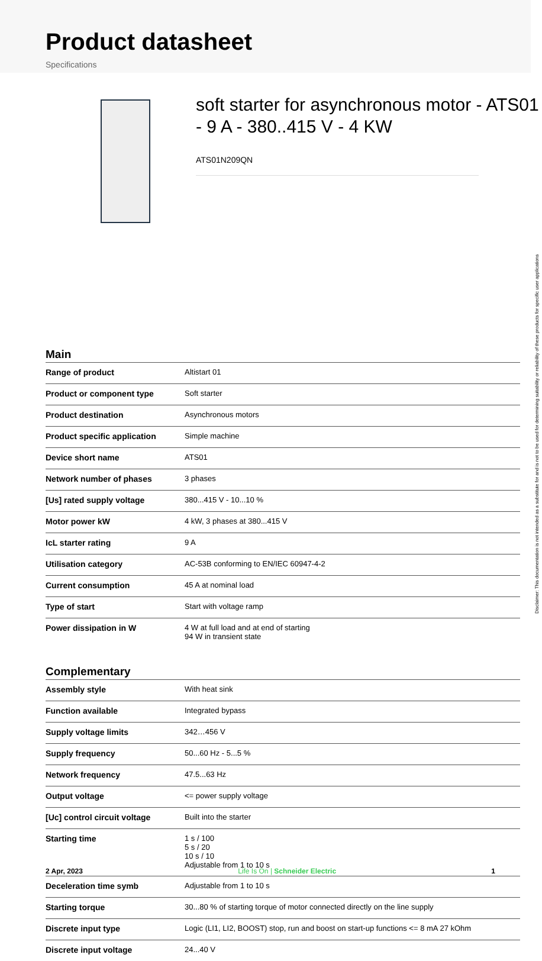Product datasheet
Specifications
soft starter for asynchronous motor - ATS01 - 9 A - 380..415 V - 4 KW
ATS01N209QN
Main
| Range of product | Altistart 01 |
| Product or component type | Soft starter |
| Product destination | Asynchronous motors |
| Product specific application | Simple machine |
| Device short name | ATS01 |
| Network number of phases | 3 phases |
| [Us] rated supply voltage | 380...415 V - 10...10 % |
| Motor power kW | 4 kW, 3 phases at 380...415 V |
| IcL starter rating | 9 A |
| Utilisation category | AC-53B conforming to EN/IEC 60947-4-2 |
| Current consumption | 45 A at nominal load |
| Type of start | Start with voltage ramp |
| Power dissipation in W | 4 W at full load and at end of starting 94 W in transient state |
Complementary
| Assembly style | With heat sink |
| Function available | Integrated bypass |
| Supply voltage limits | 342…456 V |
| Supply frequency | 50...60 Hz - 5...5 % |
| Network frequency | 47.5...63 Hz |
| Output voltage | <= power supply voltage |
| [Uc] control circuit voltage | Built into the starter |
| Starting time | 1 s / 100 5 s / 20 10 s / 10 Adjustable from 1 to 10 s |
| Deceleration time symb | Adjustable from 1 to 10 s |
| Starting torque | 30...80 % of starting torque of motor connected directly on the line supply |
| Discrete input type | Logic (LI1, LI2, BOOST) stop, run and boost on start-up functions <= 8 mA 27 kOhm |
| Discrete input voltage | 24...40 V |
Disclaimer: This documentation is not intended as a substitute for and is not to be used for determining suitability or reliability of these products for specific user applications
2 Apr, 2023 Life Is On | Schneider Electric 1